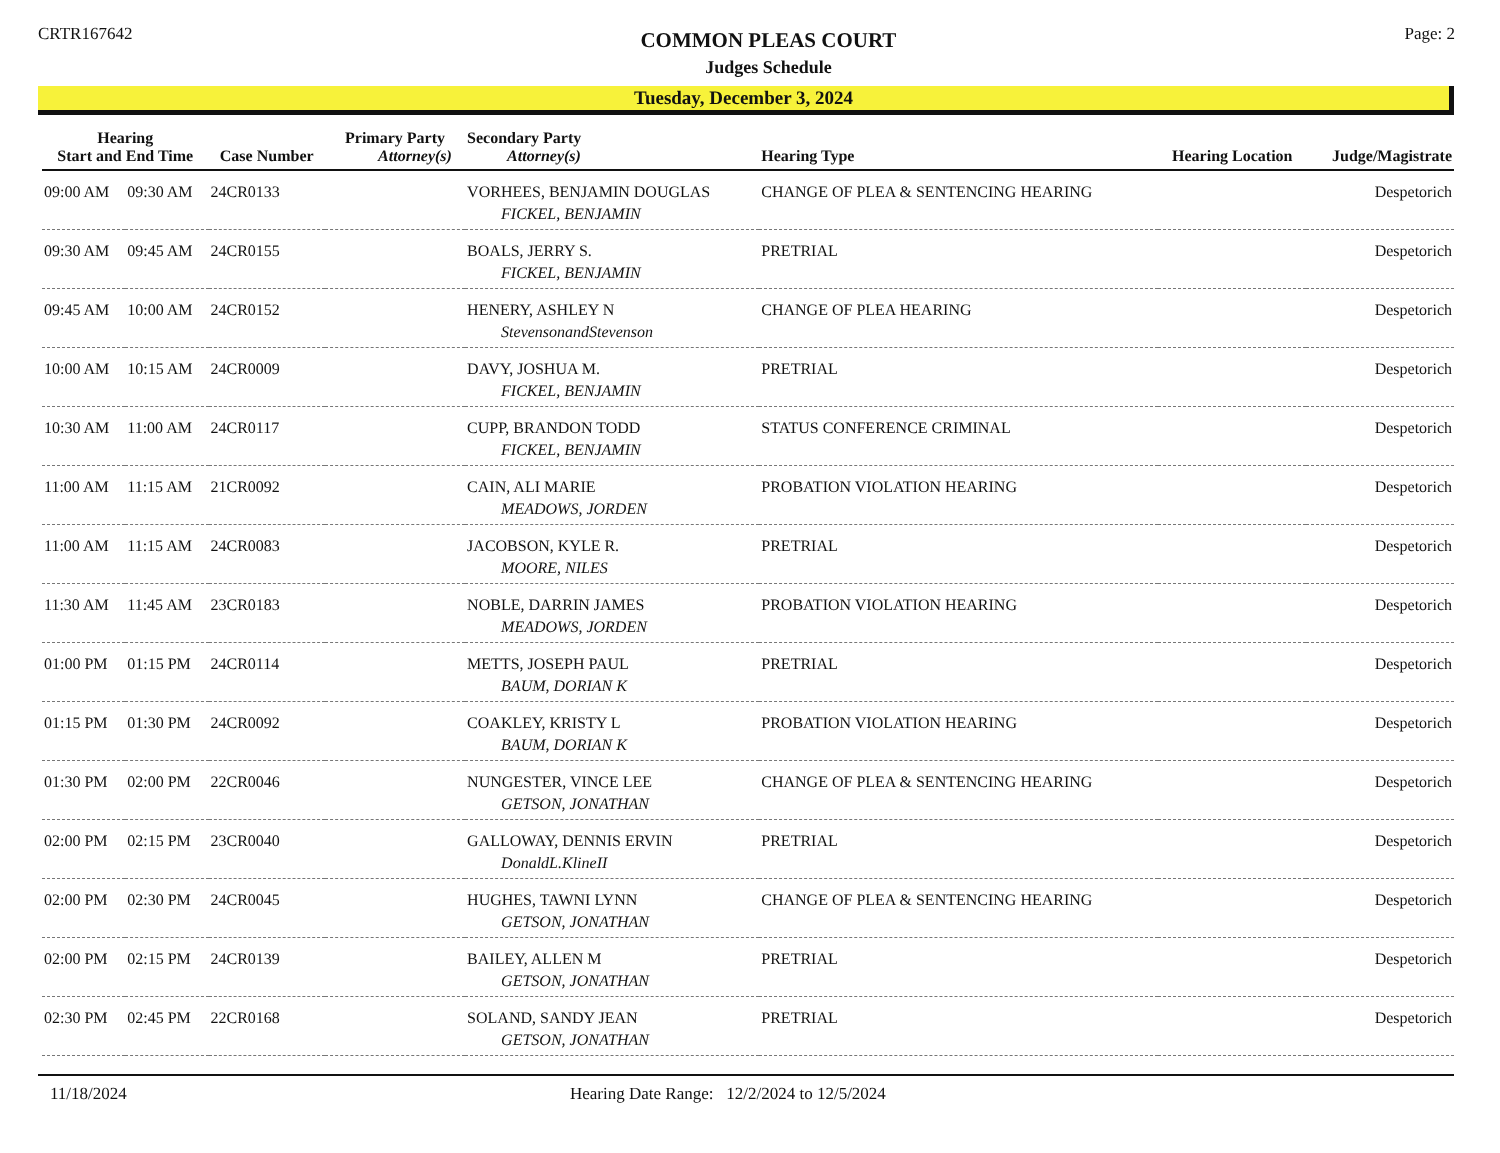CRTR167642
COMMON PLEAS COURT
Judges Schedule
Page: 2
Tuesday, December 3, 2024
| Hearing Start and End Time | | Case Number | Primary Party Attorney(s) | Secondary Party Attorney(s) | Hearing Type | Hearing Location | Judge/Magistrate |
| --- | --- | --- | --- | --- | --- | --- | --- |
| 09:00 AM | 09:30 AM | 24CR0133 | | VORHEES, BENJAMIN DOUGLAS FICKEL, BENJAMIN | CHANGE OF PLEA & SENTENCING HEARING | | Despetorich |
| 09:30 AM | 09:45 AM | 24CR0155 | | BOALS, JERRY S. FICKEL, BENJAMIN | PRETRIAL | | Despetorich |
| 09:45 AM | 10:00 AM | 24CR0152 | | HENERY, ASHLEY N StevensonandStevenson | CHANGE OF PLEA HEARING | | Despetorich |
| 10:00 AM | 10:15 AM | 24CR0009 | | DAVY, JOSHUA M. FICKEL, BENJAMIN | PRETRIAL | | Despetorich |
| 10:30 AM | 11:00 AM | 24CR0117 | | CUPP, BRANDON TODD FICKEL, BENJAMIN | STATUS CONFERENCE CRIMINAL | | Despetorich |
| 11:00 AM | 11:15 AM | 21CR0092 | | CAIN, ALI MARIE MEADOWS, JORDEN | PROBATION VIOLATION HEARING | | Despetorich |
| 11:00 AM | 11:15 AM | 24CR0083 | | JACOBSON, KYLE R. MOORE, NILES | PRETRIAL | | Despetorich |
| 11:30 AM | 11:45 AM | 23CR0183 | | NOBLE, DARRIN JAMES MEADOWS, JORDEN | PROBATION VIOLATION HEARING | | Despetorich |
| 01:00 PM | 01:15 PM | 24CR0114 | | METTS, JOSEPH PAUL BAUM, DORIAN K | PRETRIAL | | Despetorich |
| 01:15 PM | 01:30 PM | 24CR0092 | | COAKLEY, KRISTY L BAUM, DORIAN K | PROBATION VIOLATION HEARING | | Despetorich |
| 01:30 PM | 02:00 PM | 22CR0046 | | NUNGESTER, VINCE LEE GETSON, JONATHAN | CHANGE OF PLEA & SENTENCING HEARING | | Despetorich |
| 02:00 PM | 02:15 PM | 23CR0040 | | GALLOWAY, DENNIS ERVIN DonaldL.KlineII | PRETRIAL | | Despetorich |
| 02:00 PM | 02:30 PM | 24CR0045 | | HUGHES, TAWNI LYNN GETSON, JONATHAN | CHANGE OF PLEA & SENTENCING HEARING | | Despetorich |
| 02:00 PM | 02:15 PM | 24CR0139 | | BAILEY, ALLEN M GETSON, JONATHAN | PRETRIAL | | Despetorich |
| 02:30 PM | 02:45 PM | 22CR0168 | | SOLAND, SANDY JEAN GETSON, JONATHAN | PRETRIAL | | Despetorich |
11/18/2024 Hearing Date Range: 12/2/2024 to 12/5/2024